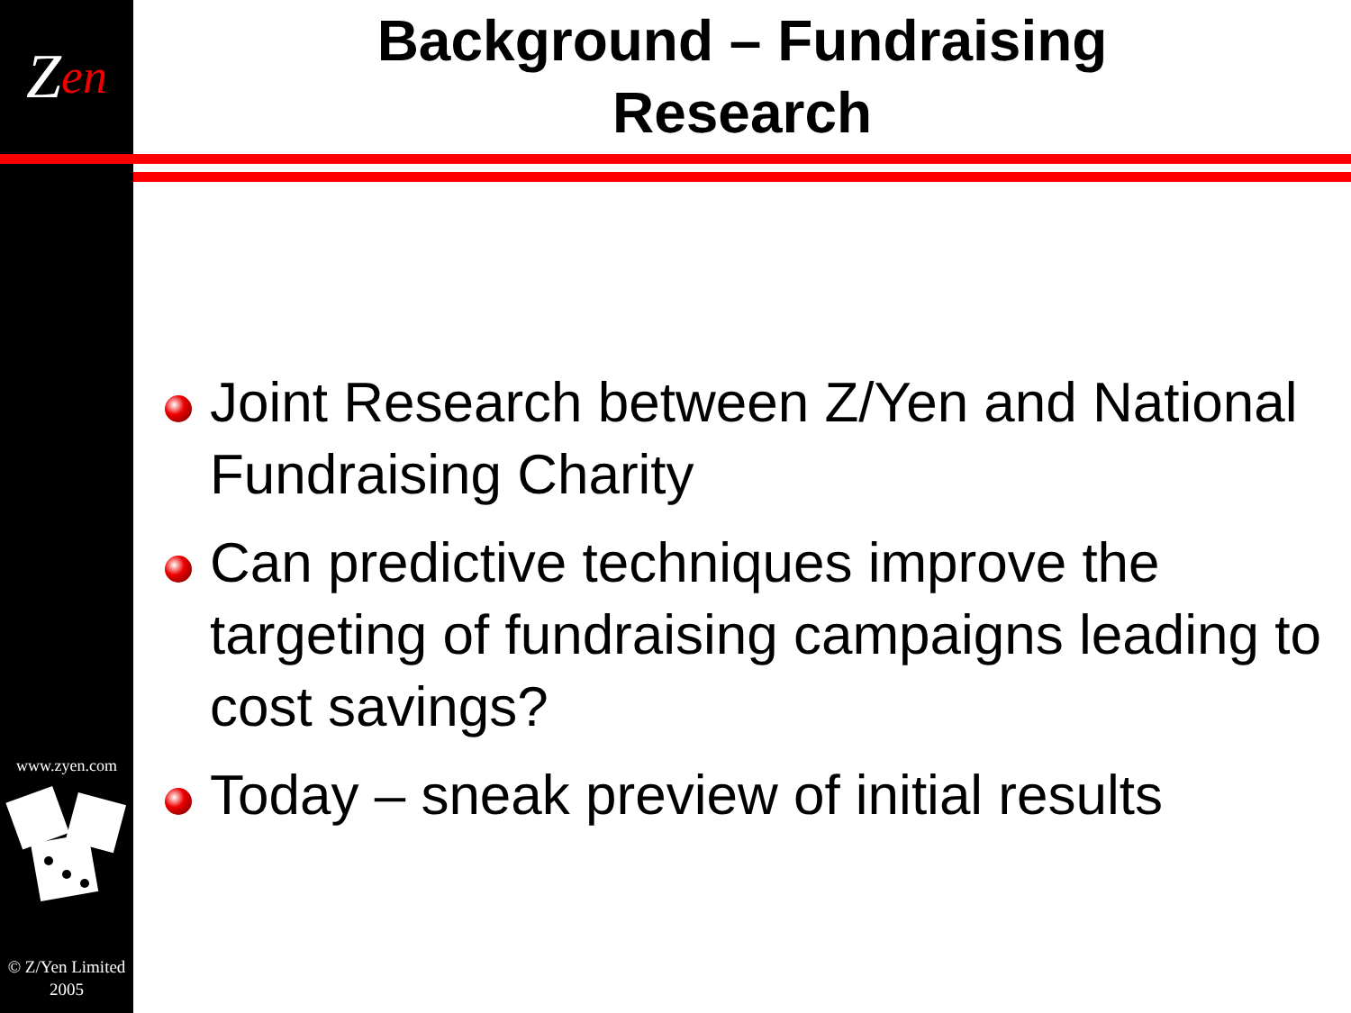Z en
www.zyen.com
© Z/Yen Limited
2005
Background – Fundraising
Research
Joint Research between Z/Yen and National Fundraising Charity
Can predictive techniques improve the targeting of fundraising campaigns leading to cost savings?
Today – sneak preview of initial results